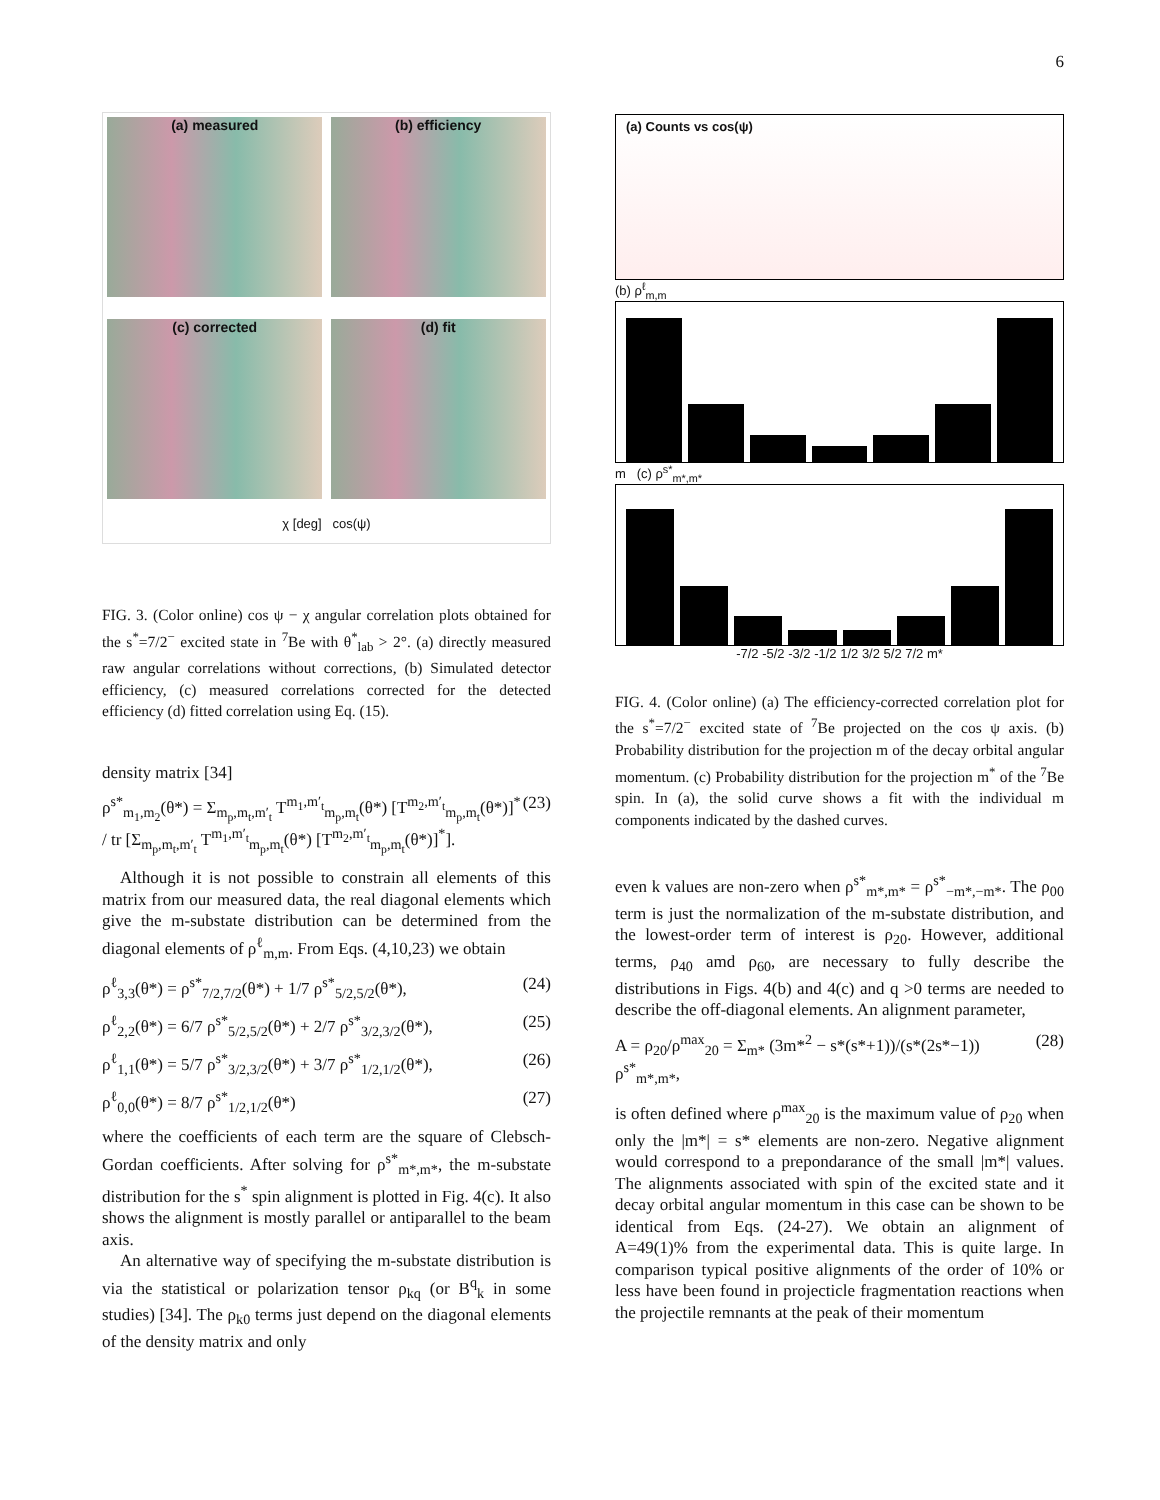6
(a) measured
(b) efficiency
(c) corrected
(d) fit
χ [deg] cos(ψ)
FIG. 3. (Color online) cos ψ − χ angular correlation plots obtained for the s<sup>*</sup>=7/2<sup>−</sup> excited state in <sup>7</sup>Be with θ<sup>*</sup><sub>lab</sub> > 2°. (a) directly measured raw angular correlations without corrections, (b) Simulated detector efficiency, (c) measured correlations corrected for the detected efficiency (d) fitted correlation using Eq. (15).
density matrix [34]
ρ<sup>s*</sup><sub>m<sub>1</sub>,m<sub>2</sub></sub>(θ*) = Σ<sub>m<sub>p</sub>,m<sub>t</sub>,m′<sub>t</sub></sub> T<sup>m<sub>1</sub>,m′<sub>t</sub></sup><sub>m<sub>p</sub>,m<sub>t</sub></sub>(θ*) [T<sup>m<sub>2</sub>,m′<sub>t</sub></sup><sub>m<sub>p</sub>,m<sub>t</sub></sub>(θ*)]<sup>*</sup> / tr [Σ<sub>m<sub>p</sub>,m<sub>t</sub>,m′<sub>t</sub></sub> T<sup>m<sub>1</sub>,m′<sub>t</sub></sup><sub>m<sub>p</sub>,m<sub>t</sub></sub>(θ*) [T<sup>m<sub>2</sub>,m′<sub>t</sub></sup><sub>m<sub>p</sub>,m<sub>t</sub></sub>(θ*)]<sup>*</sup>]. (23)
Although it is not possible to constrain all elements of this matrix from our measured data, the real diagonal elements which give the m-substate distribution can be determined from the diagonal elements of ρ<sup>ℓ</sup><sub>m,m</sub>. From Eqs. (4,10,23) we obtain
ρ<sup>ℓ</sup><sub>3,3</sub>(θ*) = ρ<sup>s*</sup><sub>7/2,7/2</sub>(θ*) + 1/7 ρ<sup>s*</sup><sub>5/2,5/2</sub>(θ*), (24)
ρ<sup>ℓ</sup><sub>2,2</sub>(θ*) = 6/7 ρ<sup>s*</sup><sub>5/2,5/2</sub>(θ*) + 2/7 ρ<sup>s*</sup><sub>3/2,3/2</sub>(θ*), (25)
ρ<sup>ℓ</sup><sub>1,1</sub>(θ*) = 5/7 ρ<sup>s*</sup><sub>3/2,3/2</sub>(θ*) + 3/7 ρ<sup>s*</sup><sub>1/2,1/2</sub>(θ*), (26)
ρ<sup>ℓ</sup><sub>0,0</sub>(θ*) = 8/7 ρ<sup>s*</sup><sub>1/2,1/2</sub>(θ*) (27)
where the coefficients of each term are the square of Clebsch-Gordan coefficients. After solving for ρ<sup>s*</sup><sub>m*,m*</sub>, the m-substate distribution for the s<sup>*</sup> spin alignment is plotted in Fig. 4(c). It also shows the alignment is mostly parallel or antiparallel to the beam axis.
An alternative way of specifying the m-substate distribution is via the statistical or polarization tensor ρ<sub>kq</sub> (or B<sup>q</sup><sub>k</sub> in some studies) [34]. The ρ<sub>k0</sub> terms just depend on the diagonal elements of the density matrix and only
(a) Counts vs cos(ψ)
(b) ρ<sup>ℓ</sup><sub>m,m</sub>
m (c) ρ<sup>s*</sup><sub>m*,m*</sub>
-7/2 -5/2 -3/2 -1/2 1/2 3/2 5/2 7/2 m*
FIG. 4. (Color online) (a) The efficiency-corrected correlation plot for the s<sup>*</sup>=7/2<sup>−</sup> excited state of <sup>7</sup>Be projected on the cos ψ axis. (b) Probability distribution for the projection m of the decay orbital angular momentum. (c) Probability distribution for the projection m<sup>*</sup> of the <sup>7</sup>Be spin. In (a), the solid curve shows a fit with the individual m components indicated by the dashed curves.
even k values are non-zero when ρ<sup>s*</sup><sub>m*,m*</sub> = ρ<sup>s*</sup><sub>−m*,−m*</sub>. The ρ<sub>00</sub> term is just the normalization of the m-substate distribution, and the lowest-order term of interest is ρ<sub>20</sub>. However, additional terms, ρ<sub>40</sub> amd ρ<sub>60</sub>, are necessary to fully describe the distributions in Figs. 4(b) and 4(c) and q >0 terms are needed to describe the off-diagonal elements. An alignment parameter,
A = ρ<sub>20</sub>/ρ<sup>max</sup><sub>20</sub> = Σ<sub>m*</sub> (3m*<sup>2</sup> − s*(s*+1))/(s*(2s*−1)) ρ<sup>s*</sup><sub>m*,m*</sub>, (28)
is often defined where ρ<sup>max</sup><sub>20</sub> is the maximum value of ρ<sub>20</sub> when only the |m*| = s* elements are non-zero. Negative alignment would correspond to a prepondarance of the small |m*| values. The alignments associated with spin of the excited state and it decay orbital angular momentum in this case can be shown to be identical from Eqs. (24-27). We obtain an alignment of A=49(1)% from the experimental data. This is quite large. In comparison typical positive alignments of the order of 10% or less have been found in projecticle fragmentation reactions when the projectile remnants at the peak of their momentum